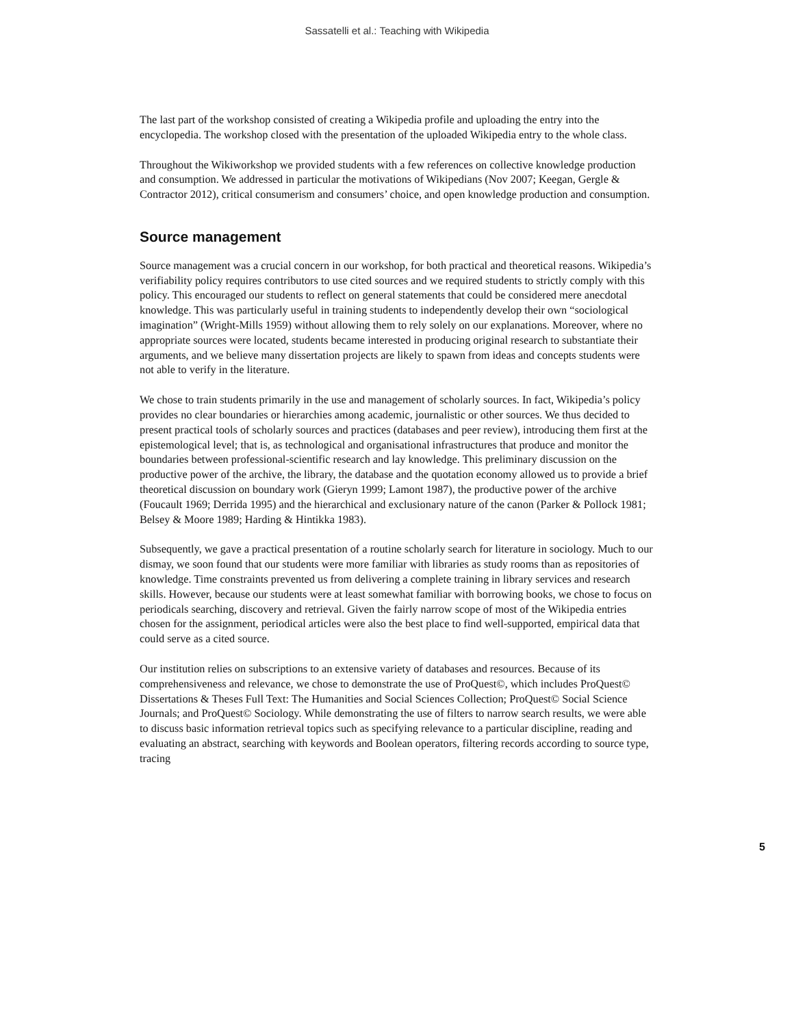Sassatelli et al.: Teaching with Wikipedia
The last part of the workshop consisted of creating a Wikipedia profile and uploading the entry into the encyclopedia. The workshop closed with the presentation of the uploaded Wikipedia entry to the whole class.
Throughout the Wikiworkshop we provided students with a few references on collective knowledge production and consumption. We addressed in particular the motivations of Wikipedians (Nov 2007; Keegan, Gergle & Contractor 2012), critical consumerism and consumers’ choice, and open knowledge production and consumption.
Source management
Source management was a crucial concern in our workshop, for both practical and theoretical reasons. Wikipedia’s verifiability policy requires contributors to use cited sources and we required students to strictly comply with this policy. This encouraged our students to reflect on general statements that could be considered mere anecdotal knowledge. This was particularly useful in training students to independently develop their own “sociological imagination” (Wright-Mills 1959) without allowing them to rely solely on our explanations. Moreover, where no appropriate sources were located, students became interested in producing original research to substantiate their arguments, and we believe many dissertation projects are likely to spawn from ideas and concepts students were not able to verify in the literature.
We chose to train students primarily in the use and management of scholarly sources. In fact, Wikipedia’s policy provides no clear boundaries or hierarchies among academic, journalistic or other sources. We thus decided to present practical tools of scholarly sources and practices (databases and peer review), introducing them first at the epistemological level; that is, as technological and organisational infrastructures that produce and monitor the boundaries between professional-scientific research and lay knowledge. This preliminary discussion on the productive power of the archive, the library, the database and the quotation economy allowed us to provide a brief theoretical discussion on boundary work (Gieryn 1999; Lamont 1987), the productive power of the archive (Foucault 1969; Derrida 1995) and the hierarchical and exclusionary nature of the canon (Parker & Pollock 1981; Belsey & Moore 1989; Harding & Hintikka 1983).
Subsequently, we gave a practical presentation of a routine scholarly search for literature in sociology. Much to our dismay, we soon found that our students were more familiar with libraries as study rooms than as repositories of knowledge. Time constraints prevented us from delivering a complete training in library services and research skills. However, because our students were at least somewhat familiar with borrowing books, we chose to focus on periodicals searching, discovery and retrieval. Given the fairly narrow scope of most of the Wikipedia entries chosen for the assignment, periodical articles were also the best place to find well-supported, empirical data that could serve as a cited source.
Our institution relies on subscriptions to an extensive variety of databases and resources. Because of its comprehensiveness and relevance, we chose to demonstrate the use of ProQuest©, which includes ProQuest© Dissertations & Theses Full Text: The Humanities and Social Sciences Collection; ProQuest© Social Science Journals; and ProQuest© Sociology. While demonstrating the use of filters to narrow search results, we were able to discuss basic information retrieval topics such as specifying relevance to a particular discipline, reading and evaluating an abstract, searching with keywords and Boolean operators, filtering records according to source type, tracing
5